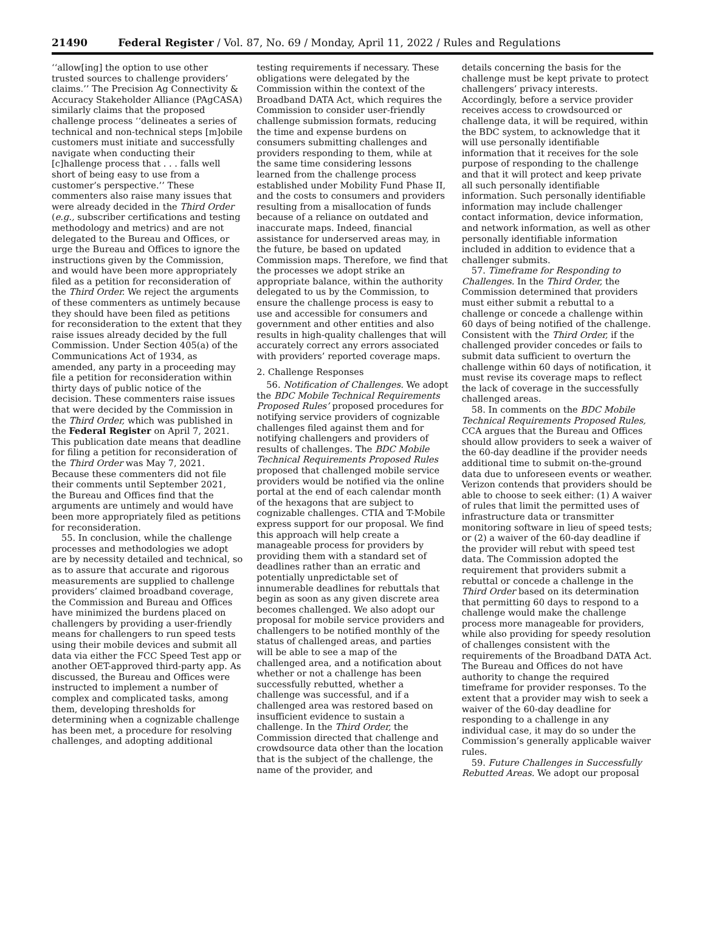21490 Federal Register / Vol. 87, No. 69 / Monday, April 11, 2022 / Rules and Regulations
‘‘allow[ing] the option to use other trusted sources to challenge providers’ claims.’’ The Precision Ag Connectivity & Accuracy Stakeholder Alliance (PAgCASA) similarly claims that the proposed challenge process ‘‘delineates a series of technical and non-technical steps [m]obile customers must initiate and successfully navigate when conducting their [c]hallenge process that . . . falls well short of being easy to use from a customer’s perspective.’’ These commenters also raise many issues that were already decided in the Third Order (e.g., subscriber certifications and testing methodology and metrics) and are not delegated to the Bureau and Offices, or urge the Bureau and Offices to ignore the instructions given by the Commission, and would have been more appropriately filed as a petition for reconsideration of the Third Order. We reject the arguments of these commenters as untimely because they should have been filed as petitions for reconsideration to the extent that they raise issues already decided by the full Commission. Under Section 405(a) of the Communications Act of 1934, as amended, any party in a proceeding may file a petition for reconsideration within thirty days of public notice of the decision. These commenters raise issues that were decided by the Commission in the Third Order, which was published in the Federal Register on April 7, 2021. This publication date means that deadline for filing a petition for reconsideration of the Third Order was May 7, 2021. Because these commenters did not file their comments until September 2021, the Bureau and Offices find that the arguments are untimely and would have been more appropriately filed as petitions for reconsideration.
55. In conclusion, while the challenge processes and methodologies we adopt are by necessity detailed and technical, so as to assure that accurate and rigorous measurements are supplied to challenge providers’ claimed broadband coverage, the Commission and Bureau and Offices have minimized the burdens placed on challengers by providing a user-friendly means for challengers to run speed tests using their mobile devices and submit all data via either the FCC Speed Test app or another OET-approved third-party app. As discussed, the Bureau and Offices were instructed to implement a number of complex and complicated tasks, among them, developing thresholds for determining when a cognizable challenge has been met, a procedure for resolving challenges, and adopting additional
testing requirements if necessary. These obligations were delegated by the Commission within the context of the Broadband DATA Act, which requires the Commission to consider user-friendly challenge submission formats, reducing the time and expense burdens on consumers submitting challenges and providers responding to them, while at the same time considering lessons learned from the challenge process established under Mobility Fund Phase II, and the costs to consumers and providers resulting from a misallocation of funds because of a reliance on outdated and inaccurate maps. Indeed, financial assistance for underserved areas may, in the future, be based on updated Commission maps. Therefore, we find that the processes we adopt strike an appropriate balance, within the authority delegated to us by the Commission, to ensure the challenge process is easy to use and accessible for consumers and government and other entities and also results in high-quality challenges that will accurately correct any errors associated with providers’ reported coverage maps.
2. Challenge Responses
56. Notification of Challenges. We adopt the BDC Mobile Technical Requirements Proposed Rules’ proposed procedures for notifying service providers of cognizable challenges filed against them and for notifying challengers and providers of results of challenges. The BDC Mobile Technical Requirements Proposed Rules proposed that challenged mobile service providers would be notified via the online portal at the end of each calendar month of the hexagons that are subject to cognizable challenges. CTIA and T-Mobile express support for our proposal. We find this approach will help create a manageable process for providers by providing them with a standard set of deadlines rather than an erratic and potentially unpredictable set of innumerable deadlines for rebuttals that begin as soon as any given discrete area becomes challenged. We also adopt our proposal for mobile service providers and challengers to be notified monthly of the status of challenged areas, and parties will be able to see a map of the challenged area, and a notification about whether or not a challenge has been successfully rebutted, whether a challenge was successful, and if a challenged area was restored based on insufficient evidence to sustain a challenge. In the Third Order, the Commission directed that challenge and crowdsource data other than the location that is the subject of the challenge, the name of the provider, and
details concerning the basis for the challenge must be kept private to protect challengers’ privacy interests. Accordingly, before a service provider receives access to crowdsourced or challenge data, it will be required, within the BDC system, to acknowledge that it will use personally identifiable information that it receives for the sole purpose of responding to the challenge and that it will protect and keep private all such personally identifiable information. Such personally identifiable information may include challenger contact information, device information, and network information, as well as other personally identifiable information included in addition to evidence that a challenger submits.
57. Timeframe for Responding to Challenges. In the Third Order, the Commission determined that providers must either submit a rebuttal to a challenge or concede a challenge within 60 days of being notified of the challenge. Consistent with the Third Order, if the challenged provider concedes or fails to submit data sufficient to overturn the challenge within 60 days of notification, it must revise its coverage maps to reflect the lack of coverage in the successfully challenged areas.
58. In comments on the BDC Mobile Technical Requirements Proposed Rules, CCA argues that the Bureau and Offices should allow providers to seek a waiver of the 60-day deadline if the provider needs additional time to submit on-the-ground data due to unforeseen events or weather. Verizon contends that providers should be able to choose to seek either: (1) A waiver of rules that limit the permitted uses of infrastructure data or transmitter monitoring software in lieu of speed tests; or (2) a waiver of the 60-day deadline if the provider will rebut with speed test data. The Commission adopted the requirement that providers submit a rebuttal or concede a challenge in the Third Order based on its determination that permitting 60 days to respond to a challenge would make the challenge process more manageable for providers, while also providing for speedy resolution of challenges consistent with the requirements of the Broadband DATA Act. The Bureau and Offices do not have authority to change the required timeframe for provider responses. To the extent that a provider may wish to seek a waiver of the 60-day deadline for responding to a challenge in any individual case, it may do so under the Commission’s generally applicable waiver rules.
59. Future Challenges in Successfully Rebutted Areas. We adopt our proposal